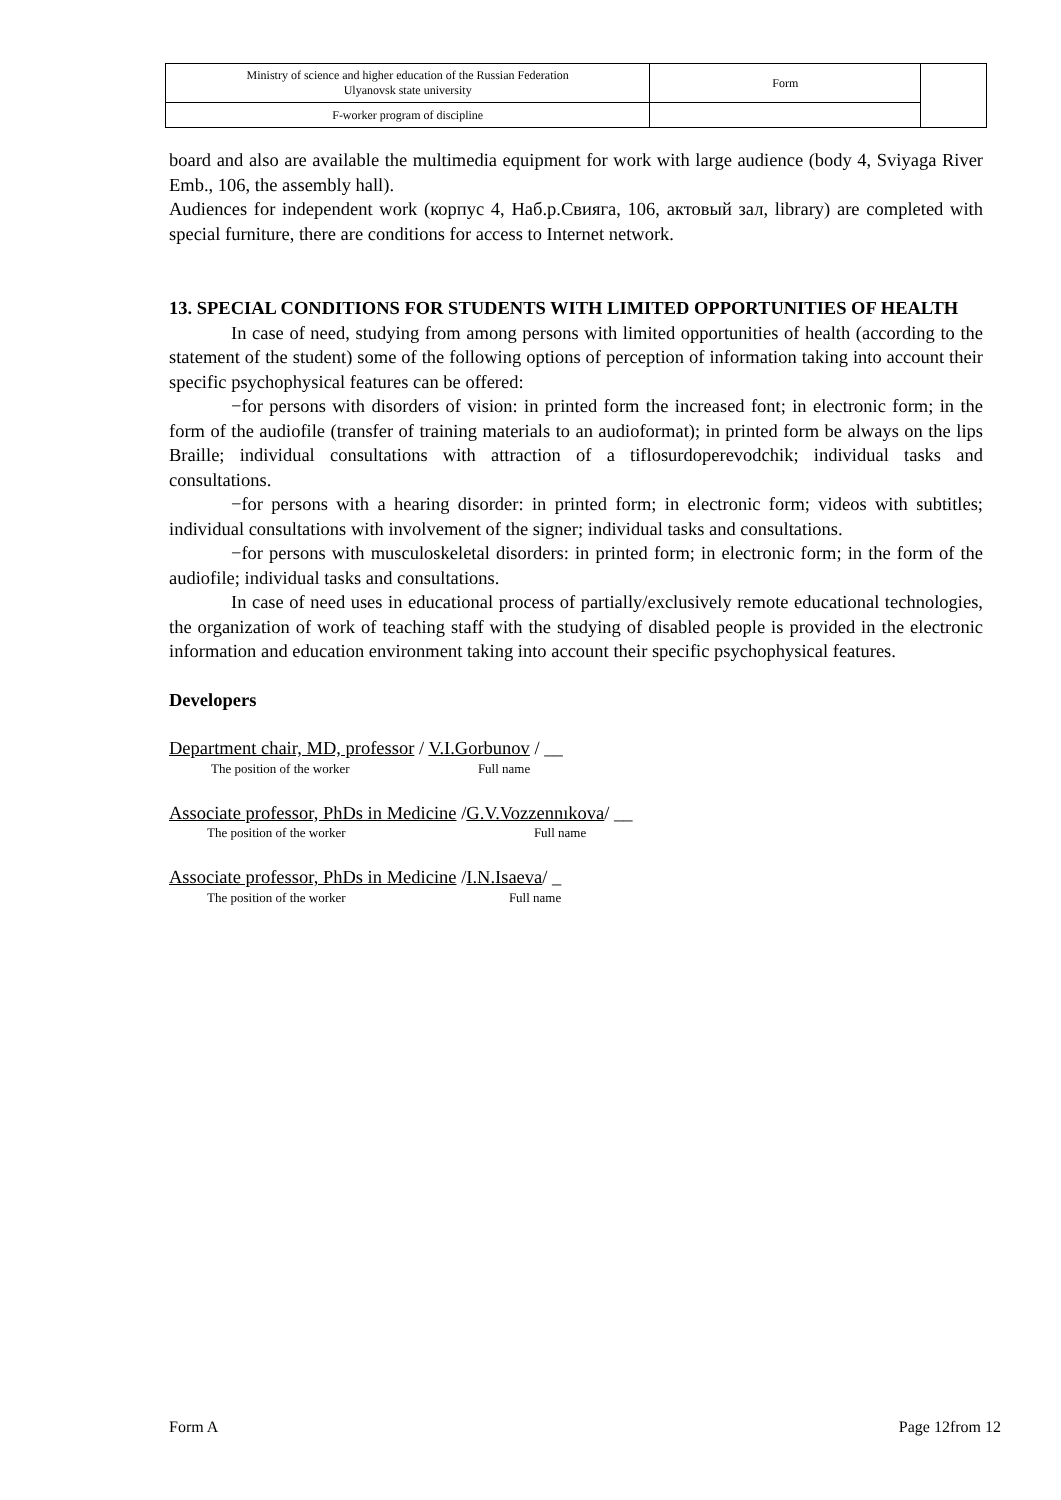| Ministry of science and higher education of the Russian Federation Ulyanovsk state university | Form | |
| F-worker program of discipline | | |
board and also are available the multimedia equipment for work with large audience (body 4, Sviyaga River Emb., 106, the assembly hall).
Audiences for independent work (корпус 4, Наб.р.Свияга, 106, актовый зал, library) are completed with special furniture, there are conditions for access to Internet network.
13. SPECIAL CONDITIONS FOR STUDENTS WITH LIMITED OPPORTUNITIES OF HEALTH
In case of need, studying from among persons with limited opportunities of health (according to the statement of the student) some of the following options of perception of information taking into account their specific psychophysical features can be offered:
−for persons with disorders of vision: in printed form the increased font; in electronic form; in the form of the audiofile (transfer of training materials to an audioformat); in printed form be always on the lips Braille; individual consultations with attraction of a tiflosurdoperevodchik; individual tasks and consultations.
−for persons with a hearing disorder: in printed form; in electronic form; videos with subtitles; individual consultations with involvement of the signer; individual tasks and consultations.
−for persons with musculoskeletal disorders: in printed form; in electronic form; in the form of the audiofile; individual tasks and consultations.
In case of need uses in educational process of partially/exclusively remote educational technologies, the organization of work of teaching staff with the studying of disabled people is provided in the electronic information and education environment taking into account their specific psychophysical features.
Developers
Department chair, MD, professor / V.I.Gorbunov / __
The position of the worker Full name
Associate professor, PhDs in Medicine /G.V.Vozzennıkova/ __
The position of the worker Full name
Associate professor, PhDs in Medicine /I.N.Isaeva/ _
The position of the worker Full name
Form A Page 12from 12